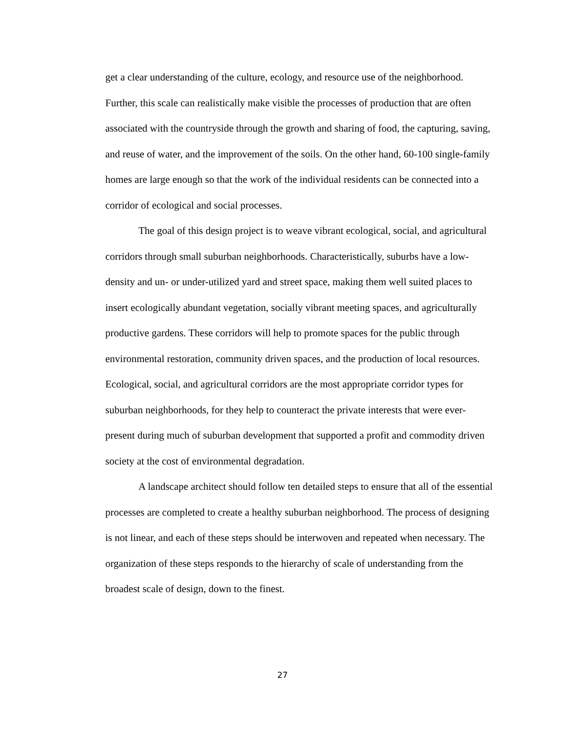get a clear understanding of the culture, ecology, and resource use of the neighborhood. Further, this scale can realistically make visible the processes of production that are often associated with the countryside through the growth and sharing of food, the capturing, saving, and reuse of water, and the improvement of the soils. On the other hand, 60-100 single-family homes are large enough so that the work of the individual residents can be connected into a corridor of ecological and social processes.
The goal of this design project is to weave vibrant ecological, social, and agricultural corridors through small suburban neighborhoods. Characteristically, suburbs have a low-density and un- or under-utilized yard and street space, making them well suited places to insert ecologically abundant vegetation, socially vibrant meeting spaces, and agriculturally productive gardens. These corridors will help to promote spaces for the public through environmental restoration, community driven spaces, and the production of local resources. Ecological, social, and agricultural corridors are the most appropriate corridor types for suburban neighborhoods, for they help to counteract the private interests that were ever-present during much of suburban development that supported a profit and commodity driven society at the cost of environmental degradation.
A landscape architect should follow ten detailed steps to ensure that all of the essential processes are completed to create a healthy suburban neighborhood. The process of designing is not linear, and each of these steps should be interwoven and repeated when necessary. The organization of these steps responds to the hierarchy of scale of understanding from the broadest scale of design, down to the finest.
27